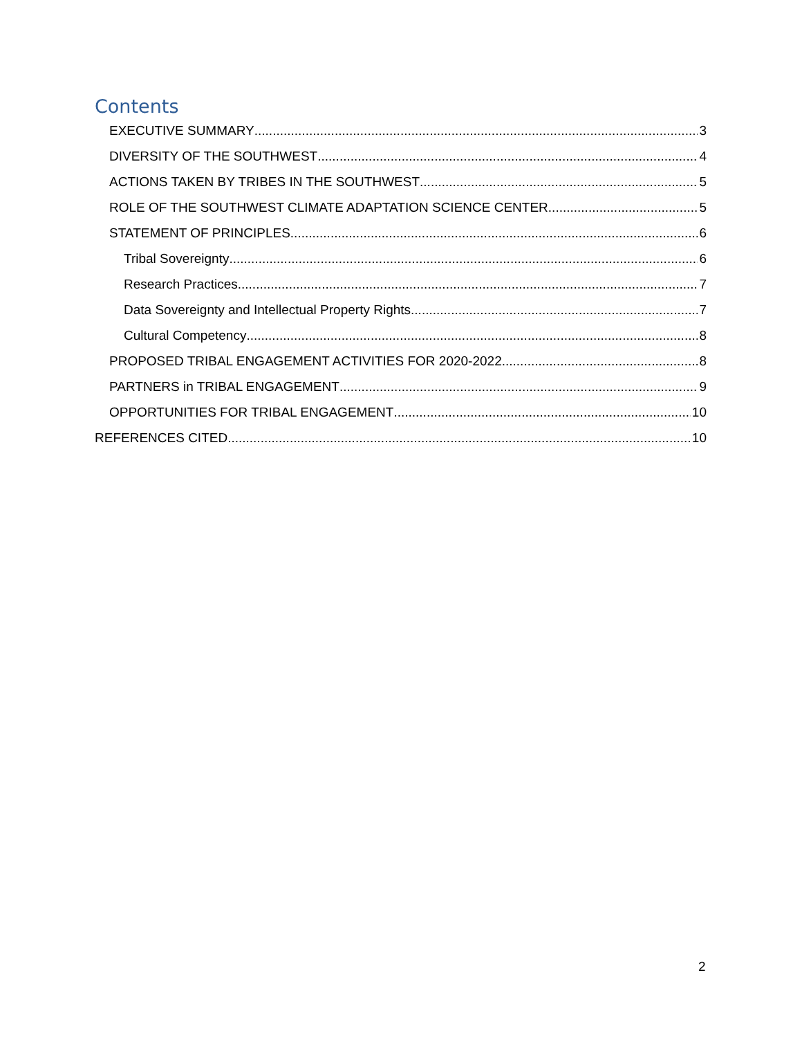Contents
EXECUTIVE SUMMARY 3
DIVERSITY OF THE SOUTHWEST 4
ACTIONS TAKEN BY TRIBES IN THE SOUTHWEST 5
ROLE OF THE SOUTHWEST CLIMATE ADAPTATION SCIENCE CENTER 5
STATEMENT OF PRINCIPLES 6
Tribal Sovereignty 6
Research Practices 7
Data Sovereignty and Intellectual Property Rights 7
Cultural Competency 8
PROPOSED TRIBAL ENGAGEMENT ACTIVITIES FOR 2020-2022 8
PARTNERS in TRIBAL ENGAGEMENT 9
OPPORTUNITIES FOR TRIBAL ENGAGEMENT 10
REFERENCES CITED 10
2